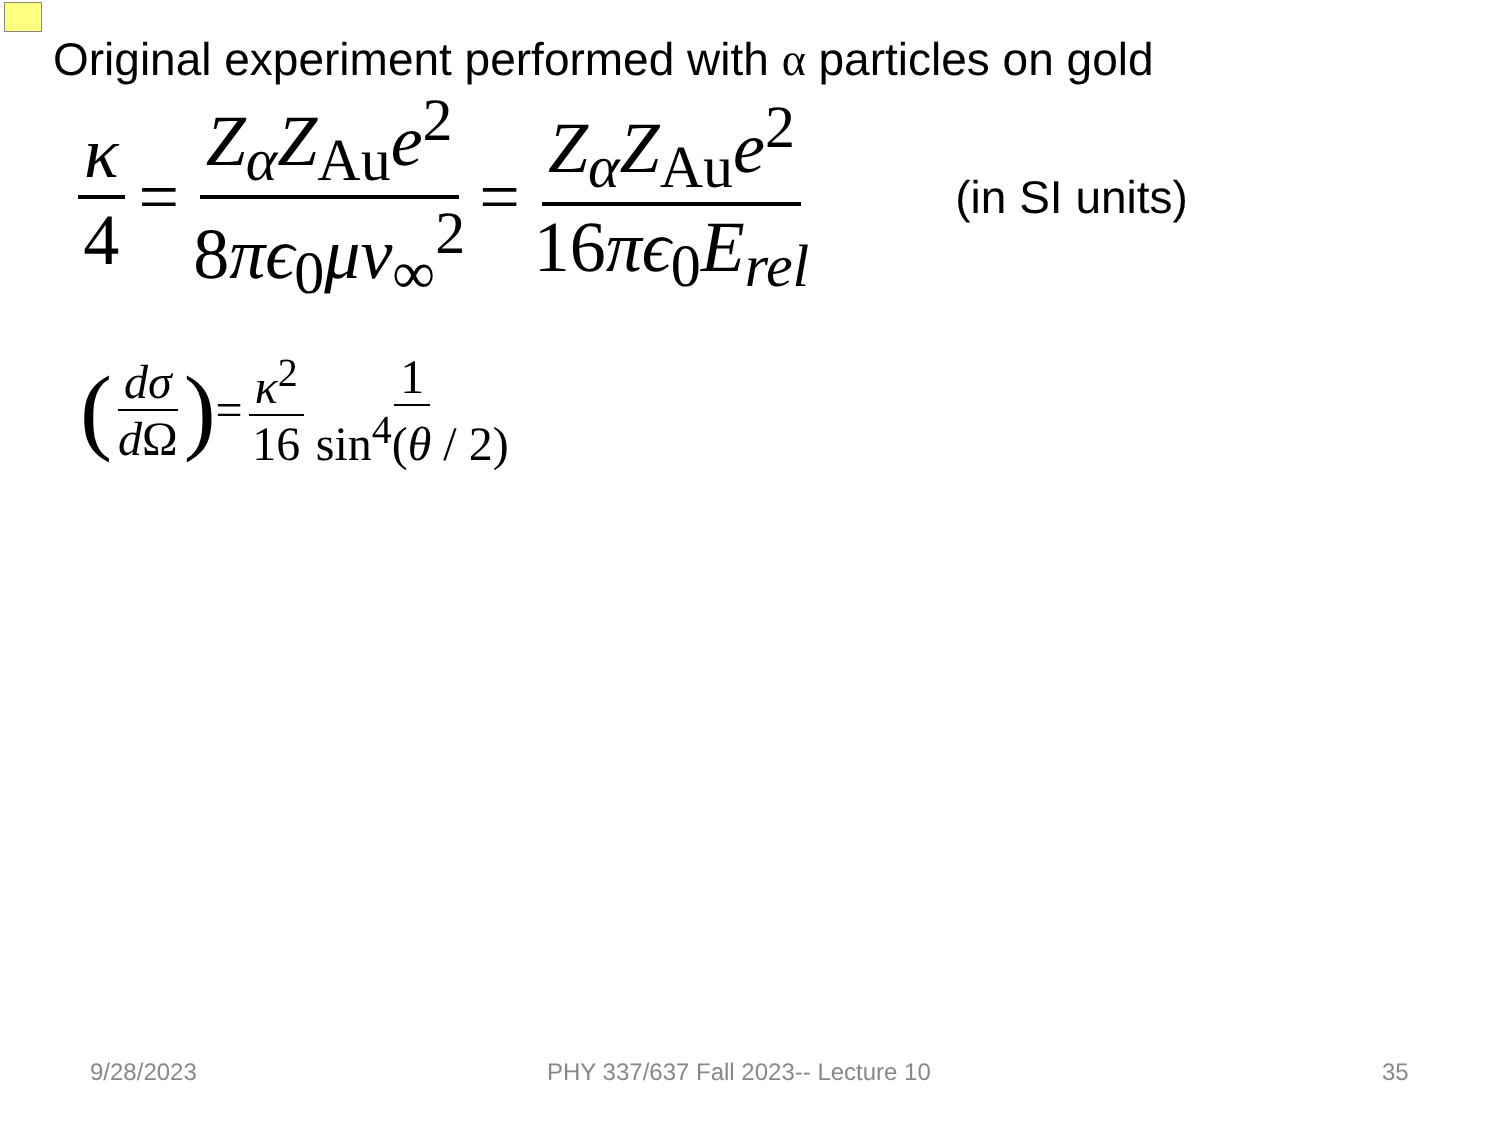Original experiment performed with α particles on gold
κ 4 = Z<sub>α</sub>Z<sub>Au</sub>e<sup>2</sup> 8πϵ<sub>0</sub>μv<sub>∞</sub><sup>2</sup> = Z<sub>α</sub>Z<sub>Au</sub>e<sup>2</sup> 16πϵ<sub>0</sub>E<sub>rel</sub> (in SI units)
(dσ d Ω) = κ<sup>2</sup> 16 1 sin<sup>4</sup>(θ / 2)
9/28/2023 PHY 337/637 Fall 2023-- Lecture 10 35